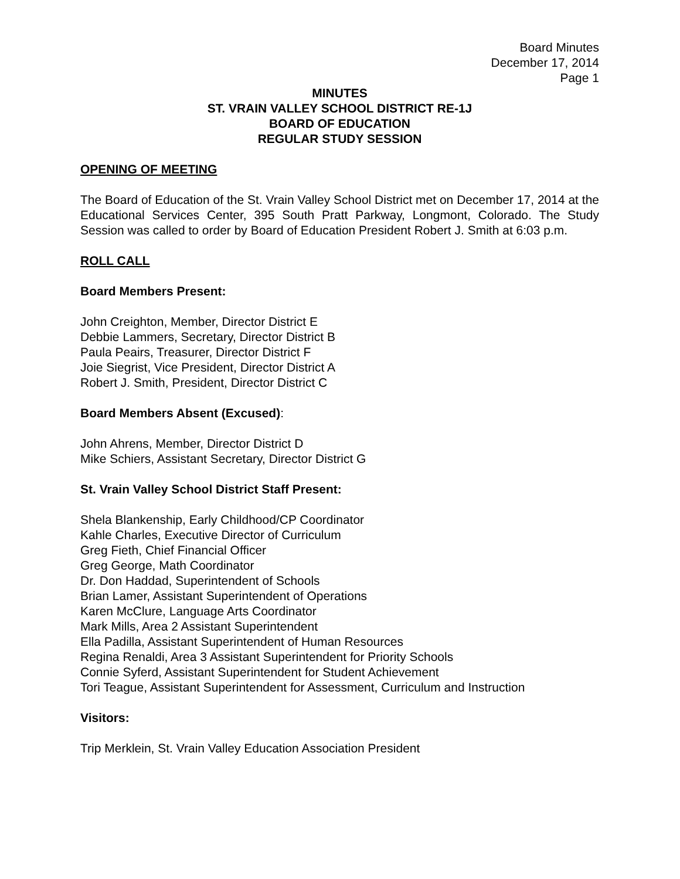Board Minutes
December 17, 2014
Page 1
MINUTES
ST. VRAIN VALLEY SCHOOL DISTRICT RE-1J
BOARD OF EDUCATION
REGULAR STUDY SESSION
OPENING OF MEETING
The Board of Education of the St. Vrain Valley School District met on December 17, 2014 at the Educational Services Center, 395 South Pratt Parkway, Longmont, Colorado. The Study Session was called to order by Board of Education President Robert J. Smith at 6:03 p.m.
ROLL CALL
Board Members Present:
John Creighton, Member, Director District E
Debbie Lammers, Secretary, Director District B
Paula Peairs, Treasurer, Director District F
Joie Siegrist, Vice President, Director District A
Robert J. Smith, President, Director District C
Board Members Absent (Excused):
John Ahrens, Member, Director District D
Mike Schiers, Assistant Secretary, Director District G
St. Vrain Valley School District Staff Present:
Shela Blankenship, Early Childhood/CP Coordinator
Kahle Charles, Executive Director of Curriculum
Greg Fieth, Chief Financial Officer
Greg George, Math Coordinator
Dr. Don Haddad, Superintendent of Schools
Brian Lamer, Assistant Superintendent of Operations
Karen McClure, Language Arts Coordinator
Mark Mills, Area 2 Assistant Superintendent
Ella Padilla, Assistant Superintendent of Human Resources
Regina Renaldi, Area 3 Assistant Superintendent for Priority Schools
Connie Syferd, Assistant Superintendent for Student Achievement
Tori Teague, Assistant Superintendent for Assessment, Curriculum and Instruction
Visitors:
Trip Merklein, St. Vrain Valley Education Association President